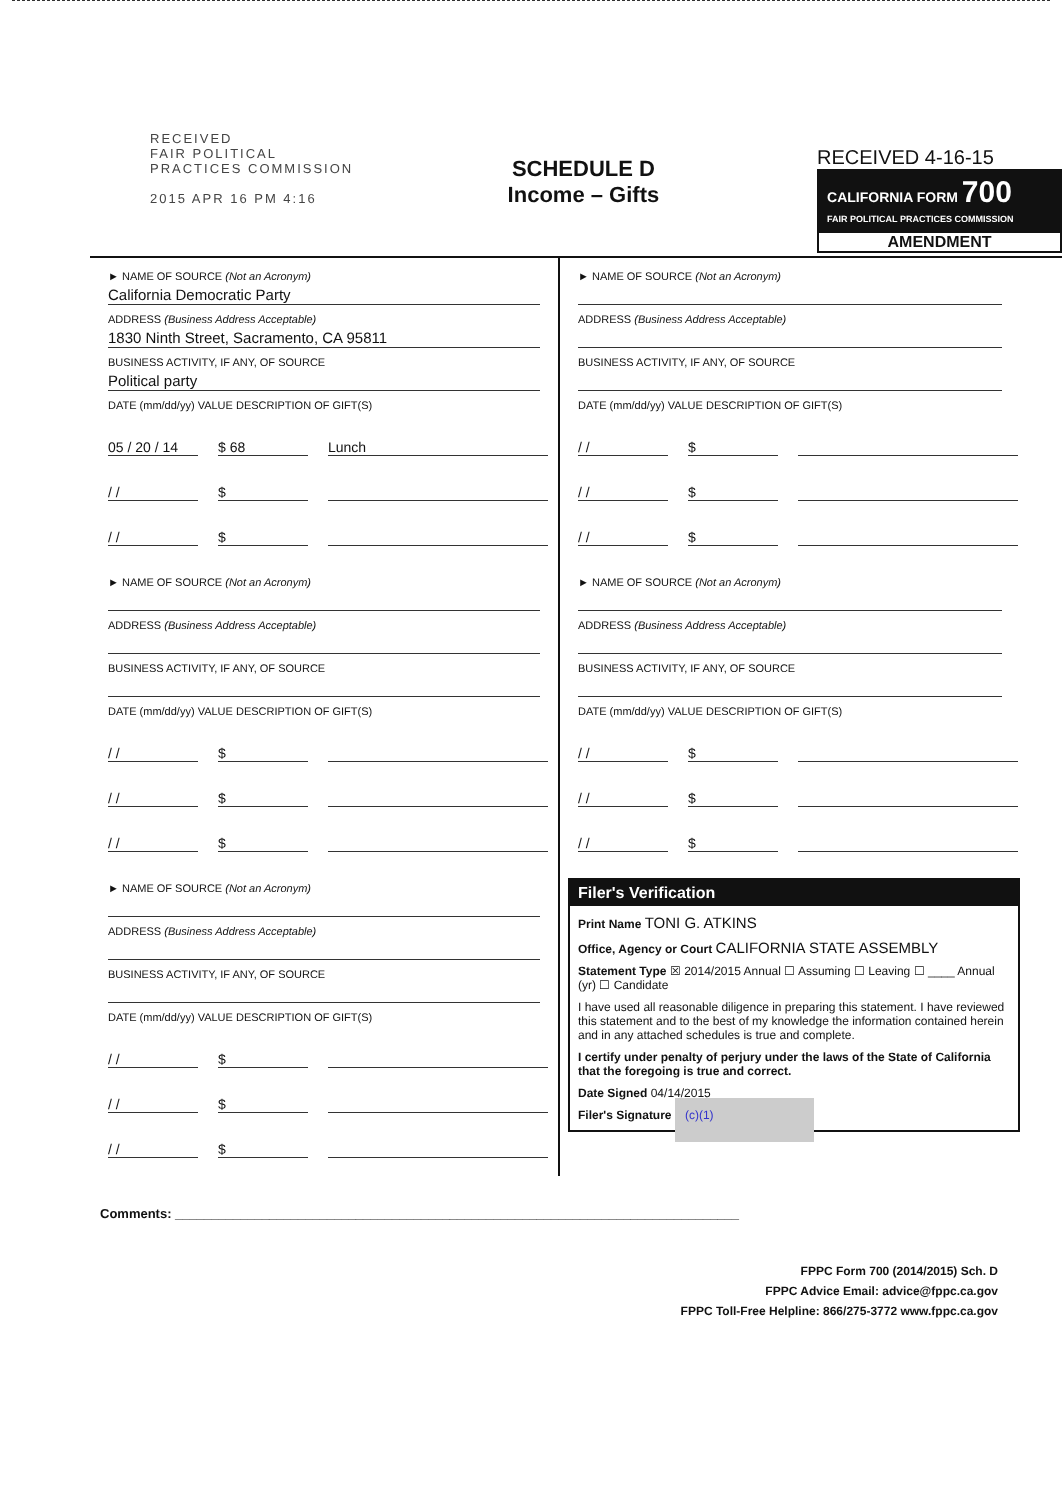RECEIVED
FAIR POLITICAL
PRACTICES COMMISSION
2015 APR 16 PM 4:16
SCHEDULE D
Income – Gifts
RECEIVED 4-16-15
CALIFORNIA FORM 700
FAIR POLITICAL PRACTICES COMMISSION
AMENDMENT
► NAME OF SOURCE (Not an Acronym)
California Democratic Party
ADDRESS (Business Address Acceptable)
1830 Ninth Street, Sacramento, CA 95811
BUSINESS ACTIVITY, IF ANY, OF SOURCE
Political party
DATE (mm/dd/yy) VALUE DESCRIPTION OF GIFT(S)
05 / 20 / 14 $ 68 Lunch
/ / $
/ / $
► NAME OF SOURCE (Not an Acronym)
ADDRESS (Business Address Acceptable)
BUSINESS ACTIVITY, IF ANY, OF SOURCE
DATE (mm/dd/yy) VALUE DESCRIPTION OF GIFT(S)
/ / $
/ / $
/ / $
► NAME OF SOURCE (Not an Acronym)
ADDRESS (Business Address Acceptable)
BUSINESS ACTIVITY, IF ANY, OF SOURCE
DATE (mm/dd/yy) VALUE DESCRIPTION OF GIFT(S)
/ / $
/ / $
/ / $
► NAME OF SOURCE (Not an Acronym)
ADDRESS (Business Address Acceptable)
BUSINESS ACTIVITY, IF ANY, OF SOURCE
DATE (mm/dd/yy) VALUE DESCRIPTION OF GIFT(S)
/ / $
/ / $
/ / $
► NAME OF SOURCE (Not an Acronym)
ADDRESS (Business Address Acceptable)
BUSINESS ACTIVITY, IF ANY, OF SOURCE
DATE (mm/dd/yy) VALUE DESCRIPTION OF GIFT(S)
/ / $
/ / $
/ / $
Filer's Verification
Print Name TONI G. ATKINS
Office, Agency or Court CALIFORNIA STATE ASSEMBLY
Statement Type ☒ 2014/2015 Annual ☐ Assuming ☐ Leaving ☐ ____ Annual (yr) ☐ Candidate
I have used all reasonable diligence in preparing this statement. I have reviewed this statement and to the best of my knowledge the information contained herein and in any attached schedules is true and complete.
I certify under penalty of perjury under the laws of the State of California that the foregoing is true and correct.
Date Signed 04/14/2015
Filer's Signature (c)(1)
Comments: ______________________________________________________________________________
FPPC Form 700 (2014/2015) Sch. D
FPPC Advice Email: advice@fppc.ca.gov
FPPC Toll-Free Helpline: 866/275-3772 www.fppc.ca.gov